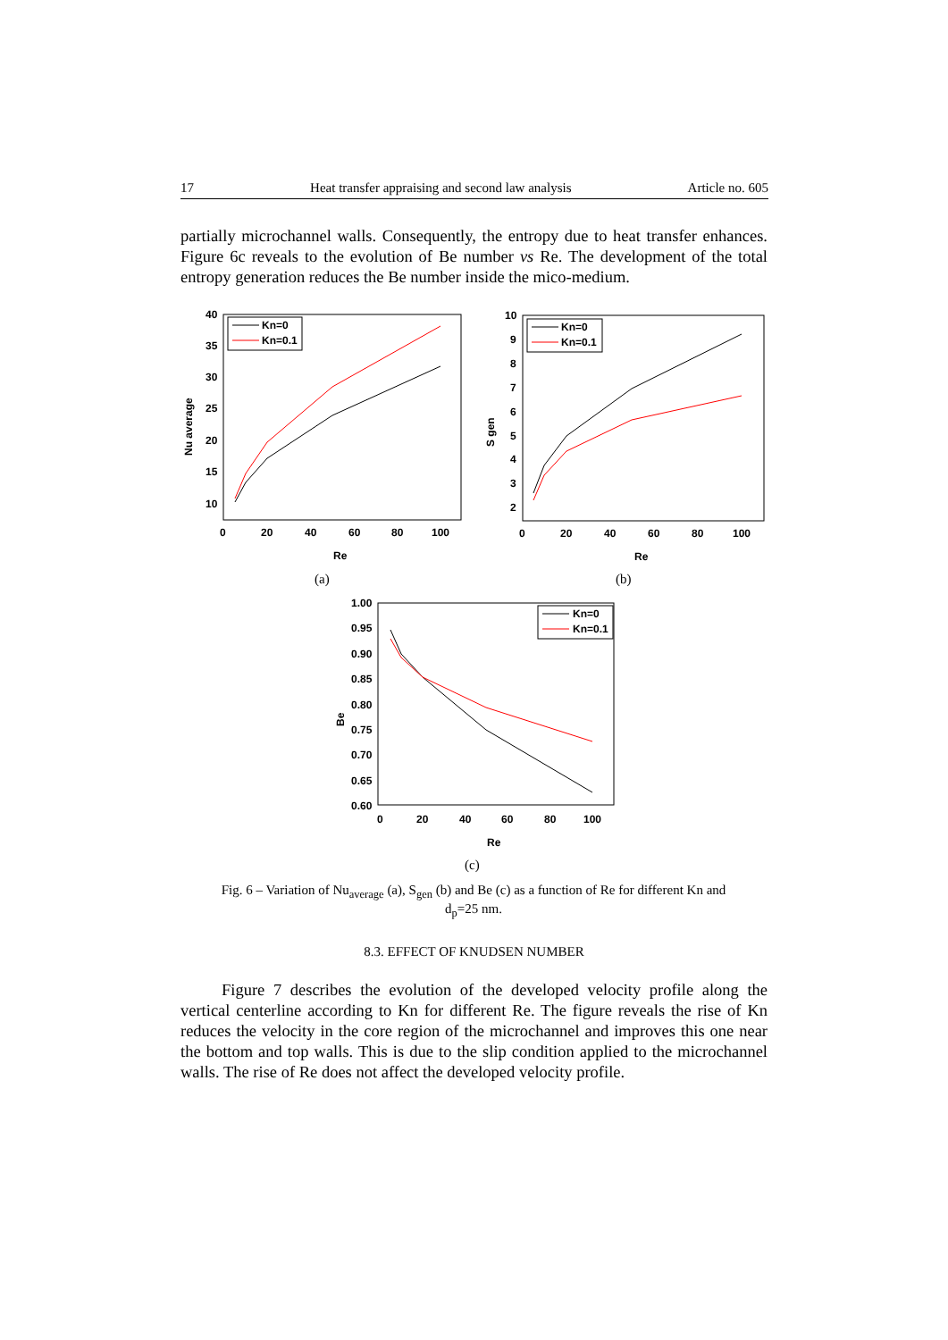17 Heat transfer appraising and second law analysis Article no. 605
partially microchannel walls. Consequently, the entropy due to heat transfer enhances. Figure 6c reveals to the evolution of Be number vs Re. The development of the total entropy generation reduces the Be number inside the mico-medium.
40
35
30
25
20
15
10
0
20
40
60
80
100
Re
Nu average
Kn=0
Kn=0.1
(a)
10
9
8
7
6
5
4
3
2
0
20
40
60
80
100
Re
S gen
Kn=0
Kn=0.1
(b)
1.00
0.95
0.90
0.85
0.80
0.75
0.70
0.65
0.60
0
20
40
60
80
100
Re
Be
Kn=0
Kn=0.1
(c)
Fig. 6 – Variation of Nu<sub>average</sub> (a), S<sub>gen</sub> (b) and Be (c) as a function of Re for different Kn and d<sub>p</sub>=25 nm.
8.3. EFFECT OF KNUDSEN NUMBER
Figure 7 describes the evolution of the developed velocity profile along the vertical centerline according to Kn for different Re. The figure reveals the rise of Kn reduces the velocity in the core region of the microchannel and improves this one near the bottom and top walls. This is due to the slip condition applied to the microchannel walls. The rise of Re does not affect the developed velocity profile.